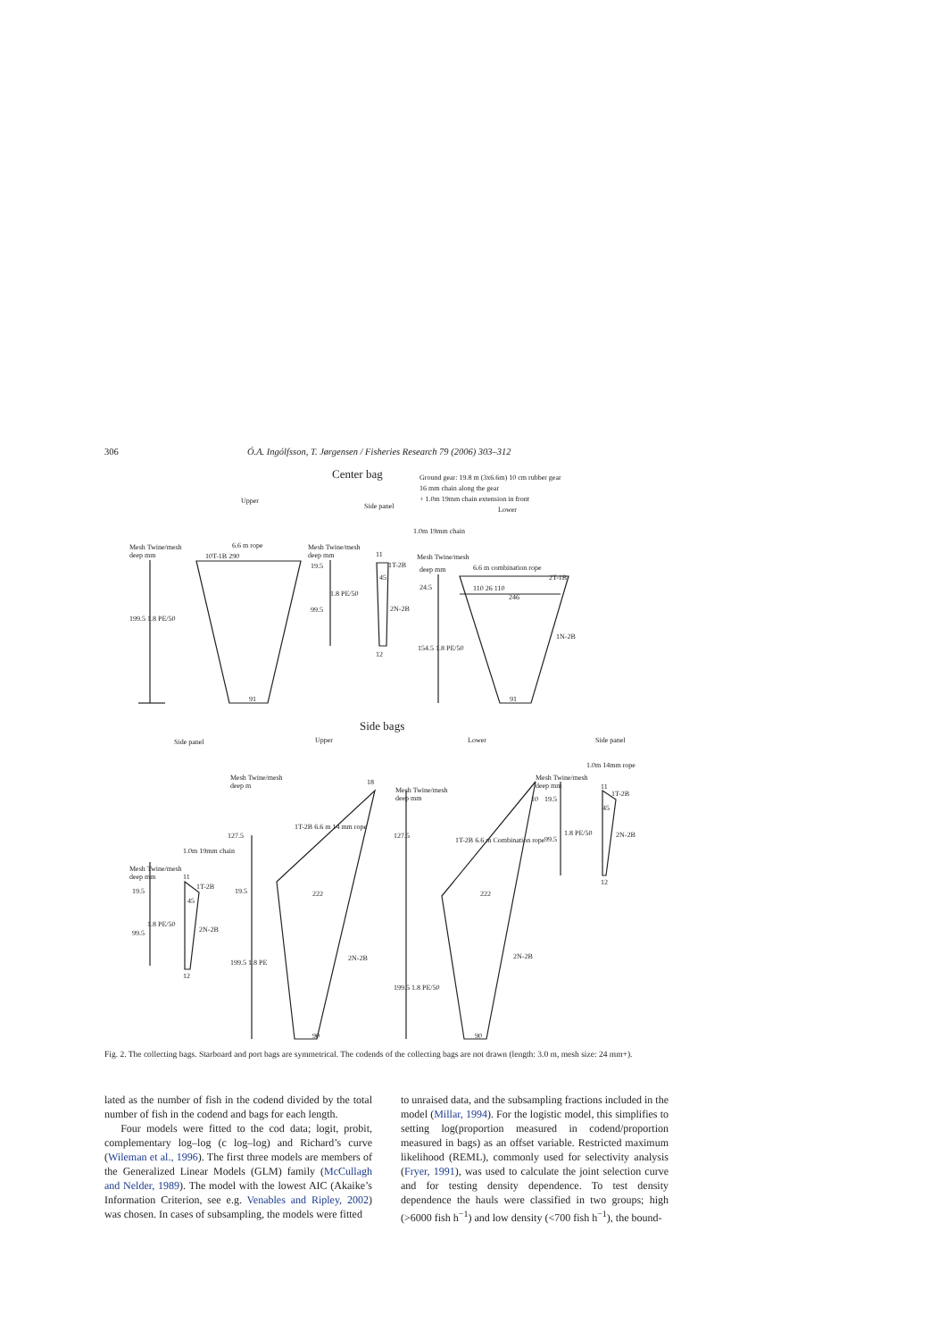306 Ó.A. Ingólfsson, T. Jørgensen / Fisheries Research 79 (2006) 303–312
Center bag
Ground gear: 19.8 m (3x6.6m) 10 cm rubber gear
16 mm chain along the gear
+ 1.0m 19mm chain extension in front
Lower
Upper
Side panel
1.0m 19mm chain
Mesh Twine/mesh
deep mm
6.6 m rope
10T-1B 290
Mesh Twine/mesh
deep mm
11
1T-2B
45
19.5
1.8 PE/50
99.5
2N-2B
12
199.5 1.8 PE/50
91
Mesh Twine/mesh
deep mm
6.6 m combination rope
2T-1B
24.5
110 26 110
246
1N-2B
154.5 1.8 PE/50
91
Side bags
Side panel
Upper
Lower
Side panel
1.0m 14mm rope
Mesh Twine/mesh
deep m
18
Mesh Twine/mesh
deep mm
10
Mesh Twine/mesh
deep mm
11
1T-2B
45
19.5
127.5
1T-2B 6.6 m 14 mm rope
127.5
1T-2B 6.6 m Combination rope
1.8 PE/50
99.5
2N-2B
1.0m 19mm chain
Mesh Twine/mesh
deep mm
11
1T-2B
19.5
19.5
222
222
12
45
1.8 PE/50
2N-2B
99.5
2N-2B
2N-2B
199.5 1.8 PE
12
199.5 1.8 PE/50
90
90
Fig. 2. The collecting bags. Starboard and port bags are symmetrical. The codends of the collecting bags are not drawn (length: 3.0 m, mesh size: 24 mm+).
lated as the number of fish in the codend divided by the total number of fish in the codend and bags for each length.
Four models were fitted to the cod data; logit, probit, complementary log–log (c log–log) and Richard’s curve (Wileman et al., 1996). The first three models are members of the Generalized Linear Models (GLM) family (McCullagh and Nelder, 1989). The model with the lowest AIC (Akaike’s Information Criterion, see e.g. Venables and Ripley, 2002) was chosen. In cases of subsampling, the models were fitted
to unraised data, and the subsampling fractions included in the model (Millar, 1994). For the logistic model, this simplifies to setting log(proportion measured in codend/proportion measured in bags) as an offset variable. Restricted maximum likelihood (REML), commonly used for selectivity analysis (Fryer, 1991), was used to calculate the joint selection curve and for testing density dependence. To test density dependence the hauls were classified in two groups; high (>6000 fish h<sup>−1</sup>) and low density (<700 fish h<sup>−1</sup>), the bound-